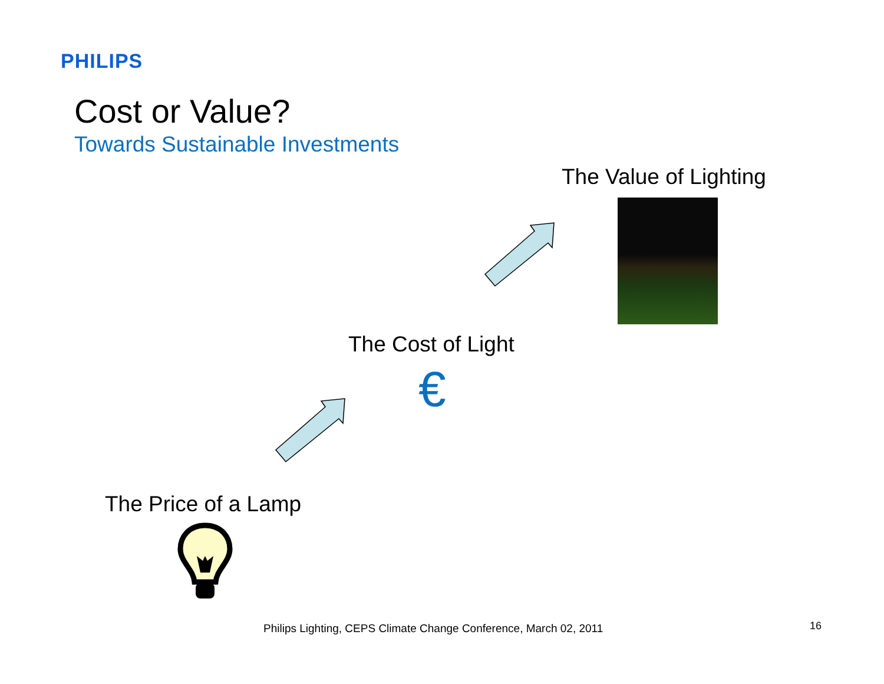PHILIPS
Cost or Value?
Towards Sustainable Investments
The Value of Lighting
The Cost of Light
€
The Price of a Lamp
Philips Lighting, CEPS Climate Change Conference, March 02, 2011
16